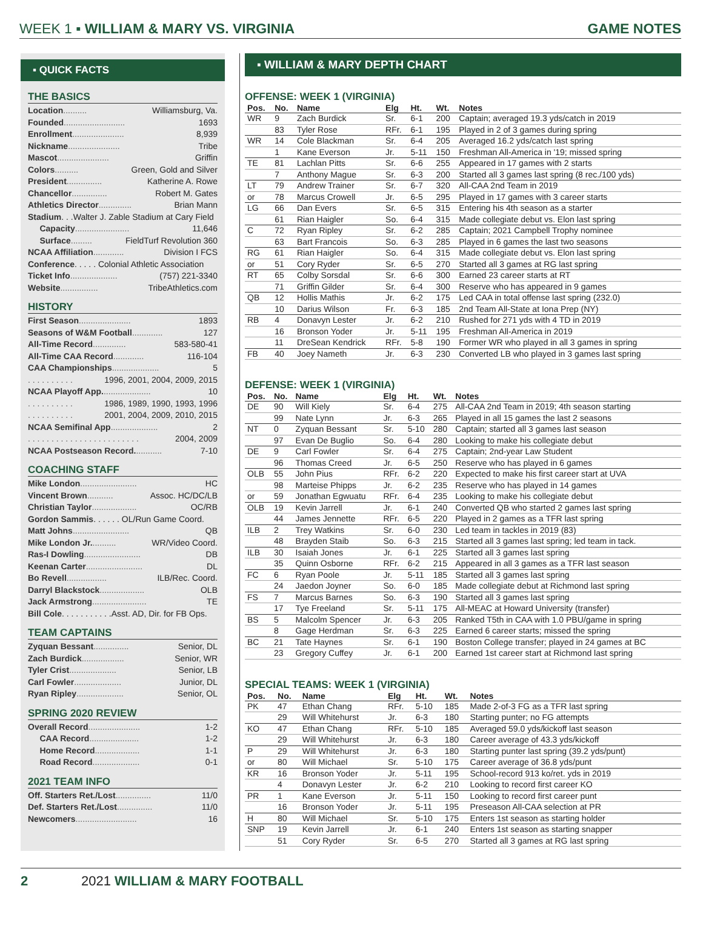WEEK 1 ▪ WILLIAM & MARY VS. VIRGINIA
GAME NOTES
▪ QUICK FACTS
THE BASICS
Location .......... Williamsburg, Va.
Founded .......................... 1693
Enrollment ...................... 8,939
Nickname ...................... Tribe
Mascot ...................... Griffin
Colors .......... Green, Gold and Silver
President............... Katherine A. Rowe
Chancellor............... Robert M. Gates
Athletics Director.............. Brian Mann
Stadium. . .Walter J. Zable Stadium at Cary Field
Capacity....................... 11,646
Surface......... FieldTurf Revolution 360
NCAA Affiliation............. Division I FCS
Conference . . . . . Colonial Athletic Association
Ticket Info.................... (757) 221-3340
Website................ TribeAthletics.com
HISTORY
First Season ...................... 1893
Seasons of W&M Football............. 127
All-Time Record .............. 583-580-41
All-Time CAA Record............. 116-104
CAA Championships .................... 5
. . . . . . . . . . 1996, 2001, 2004, 2009, 2015
NCAA Playoff App. .................... 10
. . . . . . . . . . 1986, 1989, 1990, 1993, 1996
. . . . . . . . . . 2001, 2004, 2009, 2010, 2015
NCAA Semifinal App .................... 2
. . . . . . . . . . . . . . . . . . . . . . . . 2004, 2009
NCAA Postseason Record. ........... 7-10
COACHING STAFF
Mike London........................ HC
Vincent Brown ........... Assoc. HC/DC/LB
Christian Taylor................... OC/RB
Gordon Sammis . . . . . . OL/Run Game Coord.
Matt Johns ........................ QB
Mike London Jr. .......... WR/Video Coord.
Ras-I Dowling ........................ DB
Keenan Carter ........................ DL
Bo Revell................. ILB/Rec. Coord.
Darryl Blackstock ................... OLB
Jack Armstrong ....................... TE
Bill Cole. . . . . . . . . . .Asst. AD, Dir. for FB Ops.
TEAM CAPTAINS
Zyquan Bessant ............... Senior, DL
Zach Burdick.................. Senior, WR
Tyler Crist .................... Senior, LB
Carl Fowler.................... Junior, DL
Ryan Ripley.................... Senior, OL
SPRING 2020 REVIEW
Overall Record ...................... 1-2
CAA Record..................... 1-2
Home Record ................... 1-1
Road Record .................... 0-1
2021 TEAM INFO
Off. Starters Ret./Lost ............... 11/0
Def. Starters Ret./Lost............... 11/0
Newcomers.......................... 16
▪ WILLIAM & MARY DEPTH CHART
OFFENSE: WEEK 1 (VIRGINIA)
| Pos. | No. | Name | Elg | Ht. | Wt. | Notes |
| --- | --- | --- | --- | --- | --- | --- |
| WR | 9 | Zach Burdick | Sr. | 6-1 | 200 | Captain; averaged 19.3 yds/catch in 2019 |
| | 83 | Tyler Rose | RFr. | 6-1 | 195 | Played in 2 of 3 games during spring |
| WR | 14 | Cole Blackman | Sr. | 6-4 | 205 | Averaged 16.2 yds/catch last spring |
| | 1 | Kane Everson | Jr. | 5-11 | 150 | Freshman All-America in '19; missed spring |
| TE | 81 | Lachlan Pitts | Sr. | 6-6 | 255 | Appeared in 17 games with 2 starts |
| | 7 | Anthony Mague | Sr. | 6-3 | 200 | Started all 3 games last spring (8 rec./100 yds) |
| LT | 79 | Andrew Trainer | Sr. | 6-7 | 320 | All-CAA 2nd Team in 2019 |
| or | 78 | Marcus Crowell | Jr. | 6-5 | 295 | Played in 17 games with 3 career starts |
| LG | 66 | Dan Evers | Sr. | 6-5 | 315 | Entering his 4th season as a starter |
| | 61 | Rian Haigler | So. | 6-4 | 315 | Made collegiate debut vs. Elon last spring |
| C | 72 | Ryan Ripley | Sr. | 6-2 | 285 | Captain; 2021 Campbell Trophy nominee |
| | 63 | Bart Francois | So. | 6-3 | 285 | Played in 6 games the last two seasons |
| RG | 61 | Rian Haigler | So. | 6-4 | 315 | Made collegiate debut vs. Elon last spring |
| or | 51 | Cory Ryder | Sr. | 6-5 | 270 | Started all 3 games at RG last spring |
| RT | 65 | Colby Sorsdal | Sr. | 6-6 | 300 | Earned 23 career starts at RT |
| | 71 | Griffin Gilder | Sr. | 6-4 | 300 | Reserve who has appeared in 9 games |
| QB | 12 | Hollis Mathis | Jr. | 6-2 | 175 | Led CAA in total offense last spring (232.0) |
| | 10 | Darius Wilson | Fr. | 6-3 | 185 | 2nd Team All-State at Iona Prep (NY) |
| RB | 4 | Donavyn Lester | Jr. | 6-2 | 210 | Rushed for 271 yds with 4 TD in 2019 |
| | 16 | Bronson Yoder | Jr. | 5-11 | 195 | Freshman All-America in 2019 |
| | 11 | DreSean Kendrick | RFr. | 5-8 | 190 | Former WR who played in all 3 games in spring |
| FB | 40 | Joey Nameth | Jr. | 6-3 | 230 | Converted LB who played in 3 games last spring |
DEFENSE: WEEK 1 (VIRGINIA)
| Pos. | No. | Name | Elg | Ht. | Wt. | Notes |
| --- | --- | --- | --- | --- | --- | --- |
| DE | 90 | Will Kiely | Sr. | 6-4 | 275 | All-CAA 2nd Team in 2019; 4th season starting |
| | 99 | Nate Lynn | Jr. | 6-3 | 265 | Played in all 15 games the last 2 seasons |
| NT | 0 | Zyquan Bessant | Sr. | 5-10 | 280 | Captain; started all 3 games last season |
| | 97 | Evan De Buglio | So. | 6-4 | 280 | Looking to make his collegiate debut |
| DE | 9 | Carl Fowler | Sr. | 6-4 | 275 | Captain; 2nd-year Law Student |
| | 96 | Thomas Creed | Jr. | 6-5 | 250 | Reserve who has played in 6 games |
| OLB | 55 | John Pius | RFr. | 6-2 | 220 | Expected to make his first career start at UVA |
| | 98 | Marteise Phipps | Jr. | 6-2 | 235 | Reserve who has played in 14 games |
| or | 59 | Jonathan Egwuatu | RFr. | 6-4 | 235 | Looking to make his collegiate debut |
| OLB | 19 | Kevin Jarrell | Jr. | 6-1 | 240 | Converted QB who started 2 games last spring |
| | 44 | James Jennette | RFr. | 6-5 | 220 | Played in 2 games as a TFR last spring |
| ILB | 2 | Trey Watkins | Sr. | 6-0 | 230 | Led team in tackles in 2019 (83) |
| | 48 | Brayden Staib | So. | 6-3 | 215 | Started all 3 games last spring; led team in tack. |
| ILB | 30 | Isaiah Jones | Jr. | 6-1 | 225 | Started all 3 games last spring |
| | 35 | Quinn Osborne | RFr. | 6-2 | 215 | Appeared in all 3 games as a TFR last season |
| FC | 6 | Ryan Poole | Jr. | 5-11 | 185 | Started all 3 games last spring |
| | 24 | Jaedon Joyner | So. | 6-0 | 185 | Made collegiate debut at Richmond last spring |
| FS | 7 | Marcus Barnes | So. | 6-3 | 190 | Started all 3 games last spring |
| | 17 | Tye Freeland | Sr. | 5-11 | 175 | All-MEAC at Howard University (transfer) |
| BS | 5 | Malcolm Spencer | Jr. | 6-3 | 205 | Ranked T5th in CAA with 1.0 PBU/game in spring |
| | 8 | Gage Herdman | Sr. | 6-3 | 225 | Earned 6 career starts; missed the spring |
| BC | 21 | Tate Haynes | Sr. | 6-1 | 190 | Boston College transfer; played in 24 games at BC |
| | 23 | Gregory Cuffey | Jr. | 6-1 | 200 | Earned 1st career start at Richmond last spring |
SPECIAL TEAMS: WEEK 1 (VIRGINIA)
| Pos. | No. | Name | Elg | Ht. | Wt. | Notes |
| --- | --- | --- | --- | --- | --- | --- |
| PK | 47 | Ethan Chang | RFr. | 5-10 | 185 | Made 2-of-3 FG as a TFR last spring |
| | 29 | Will Whitehurst | Jr. | 6-3 | 180 | Starting punter; no FG attempts |
| KO | 47 | Ethan Chang | RFr. | 5-10 | 185 | Averaged 59.0 yds/kickoff last season |
| | 29 | Will Whitehurst | Jr. | 6-3 | 180 | Career average of 43.3 yds/kickoff |
| P | 29 | Will Whitehurst | Jr. | 6-3 | 180 | Starting punter last spring (39.2 yds/punt) |
| or | 80 | Will Michael | Sr. | 5-10 | 175 | Career average of 36.8 yds/punt |
| KR | 16 | Bronson Yoder | Jr. | 5-11 | 195 | School-record 913 ko/ret. yds in 2019 |
| | 4 | Donavyn Lester | Jr. | 6-2 | 210 | Looking to record first career KO |
| PR | 1 | Kane Everson | Jr. | 5-11 | 150 | Looking to record first career punt |
| | 16 | Bronson Yoder | Jr. | 5-11 | 195 | Preseason All-CAA selection at PR |
| H | 80 | Will Michael | Sr. | 5-10 | 175 | Enters 1st season as starting holder |
| SNP | 19 | Kevin Jarrell | Jr. | 6-1 | 240 | Enters 1st season as starting snapper |
| | 51 | Cory Ryder | Sr. | 6-5 | 270 | Started all 3 games at RG last spring |
2 2021 WILLIAM & MARY FOOTBALL